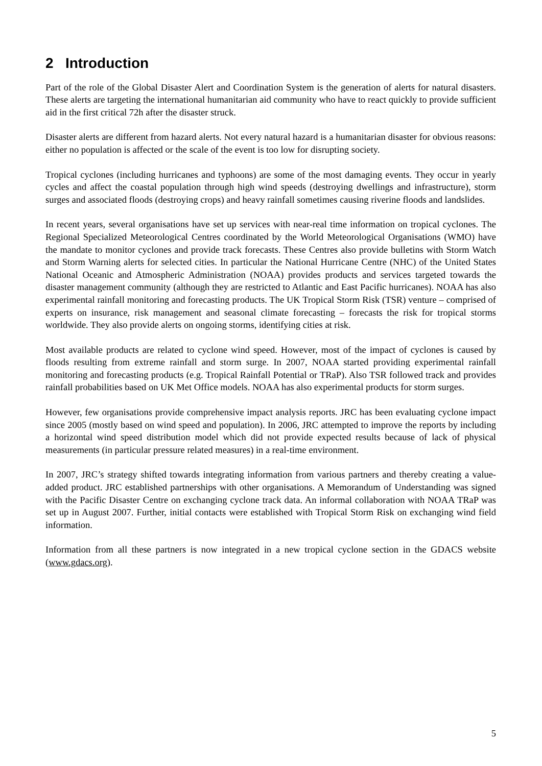2 Introduction
Part of the role of the Global Disaster Alert and Coordination System is the generation of alerts for natural disasters. These alerts are targeting the international humanitarian aid community who have to react quickly to provide sufficient aid in the first critical 72h after the disaster struck.
Disaster alerts are different from hazard alerts. Not every natural hazard is a humanitarian disaster for obvious reasons: either no population is affected or the scale of the event is too low for disrupting society.
Tropical cyclones (including hurricanes and typhoons) are some of the most damaging events. They occur in yearly cycles and affect the coastal population through high wind speeds (destroying dwellings and infrastructure), storm surges and associated floods (destroying crops) and heavy rainfall sometimes causing riverine floods and landslides.
In recent years, several organisations have set up services with near-real time information on tropical cyclones. The Regional Specialized Meteorological Centres coordinated by the World Meteorological Organisations (WMO) have the mandate to monitor cyclones and provide track forecasts. These Centres also provide bulletins with Storm Watch and Storm Warning alerts for selected cities. In particular the National Hurricane Centre (NHC) of the United States National Oceanic and Atmospheric Administration (NOAA) provides products and services targeted towards the disaster management community (although they are restricted to Atlantic and East Pacific hurricanes). NOAA has also experimental rainfall monitoring and forecasting products. The UK Tropical Storm Risk (TSR) venture – comprised of experts on insurance, risk management and seasonal climate forecasting – forecasts the risk for tropical storms worldwide. They also provide alerts on ongoing storms, identifying cities at risk.
Most available products are related to cyclone wind speed. However, most of the impact of cyclones is caused by floods resulting from extreme rainfall and storm surge. In 2007, NOAA started providing experimental rainfall monitoring and forecasting products (e.g. Tropical Rainfall Potential or TRaP). Also TSR followed track and provides rainfall probabilities based on UK Met Office models. NOAA has also experimental products for storm surges.
However, few organisations provide comprehensive impact analysis reports. JRC has been evaluating cyclone impact since 2005 (mostly based on wind speed and population). In 2006, JRC attempted to improve the reports by including a horizontal wind speed distribution model which did not provide expected results because of lack of physical measurements (in particular pressure related measures) in a real-time environment.
In 2007, JRC’s strategy shifted towards integrating information from various partners and thereby creating a value-added product. JRC established partnerships with other organisations. A Memorandum of Understanding was signed with the Pacific Disaster Centre on exchanging cyclone track data. An informal collaboration with NOAA TRaP was set up in August 2007. Further, initial contacts were established with Tropical Storm Risk on exchanging wind field information.
Information from all these partners is now integrated in a new tropical cyclone section in the GDACS website (www.gdacs.org).
5